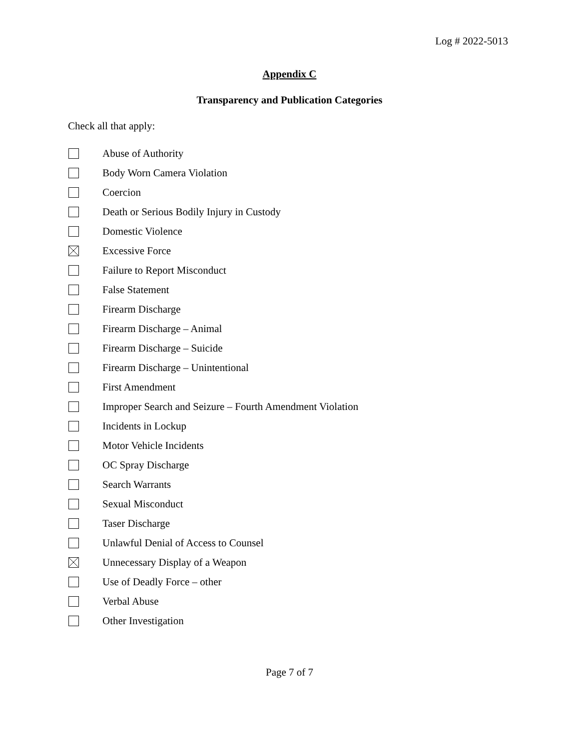Log # 2022-5013
Appendix C
Transparency and Publication Categories
Check all that apply:
Abuse of Authority
Body Worn Camera Violation
Coercion
Death or Serious Bodily Injury in Custody
Domestic Violence
Excessive Force
Failure to Report Misconduct
False Statement
Firearm Discharge
Firearm Discharge – Animal
Firearm Discharge – Suicide
Firearm Discharge – Unintentional
First Amendment
Improper Search and Seizure – Fourth Amendment Violation
Incidents in Lockup
Motor Vehicle Incidents
OC Spray Discharge
Search Warrants
Sexual Misconduct
Taser Discharge
Unlawful Denial of Access to Counsel
Unnecessary Display of a Weapon
Use of Deadly Force – other
Verbal Abuse
Other Investigation
Page 7 of 7